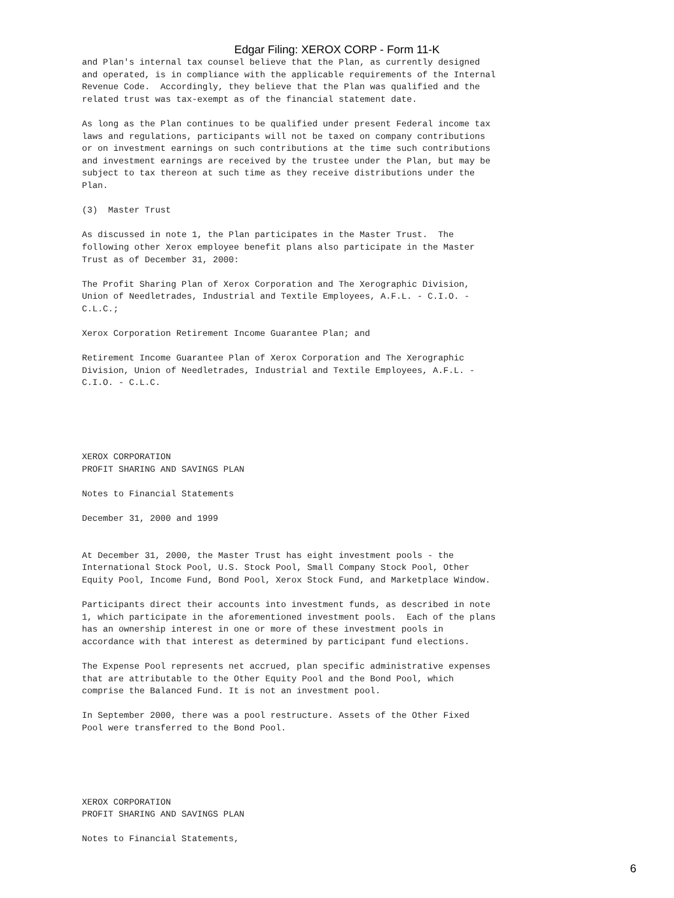Edgar Filing: XEROX CORP - Form 11-K
and Plan's internal tax counsel believe that the Plan, as currently designed
and operated, is in compliance with the applicable requirements of the Internal
Revenue Code.  Accordingly, they believe that the Plan was qualified and the
related trust was tax-exempt as of the financial statement date.

As long as the Plan continues to be qualified under present Federal income tax
laws and regulations, participants will not be taxed on company contributions
or on investment earnings on such contributions at the time such contributions
and investment earnings are received by the trustee under the Plan, but may be
subject to tax thereon at such time as they receive distributions under the
Plan.

(3)  Master Trust

As discussed in note 1, the Plan participates in the Master Trust.  The
following other Xerox employee benefit plans also participate in the Master
Trust as of December 31, 2000:

The Profit Sharing Plan of Xerox Corporation and The Xerographic Division,
Union of Needletrades, Industrial and Textile Employees, A.F.L. - C.I.O. -
C.L.C.;

Xerox Corporation Retirement Income Guarantee Plan; and

Retirement Income Guarantee Plan of Xerox Corporation and The Xerographic
Division, Union of Needletrades, Industrial and Textile Employees, A.F.L. -
C.I.O. - C.L.C.





XEROX CORPORATION
PROFIT SHARING AND SAVINGS PLAN

Notes to Financial Statements

December 31, 2000 and 1999


At December 31, 2000, the Master Trust has eight investment pools - the
International Stock Pool, U.S. Stock Pool, Small Company Stock Pool, Other
Equity Pool, Income Fund, Bond Pool, Xerox Stock Fund, and Marketplace Window.

Participants direct their accounts into investment funds, as described in note
1, which participate in the aforementioned investment pools.  Each of the plans
has an ownership interest in one or more of these investment pools in
accordance with that interest as determined by participant fund elections.

The Expense Pool represents net accrued, plan specific administrative expenses
that are attributable to the Other Equity Pool and the Bond Pool, which
comprise the Balanced Fund. It is not an investment pool.

In September 2000, there was a pool restructure. Assets of the Other Fixed
Pool were transferred to the Bond Pool.





XEROX CORPORATION
PROFIT SHARING AND SAVINGS PLAN

Notes to Financial Statements,
6